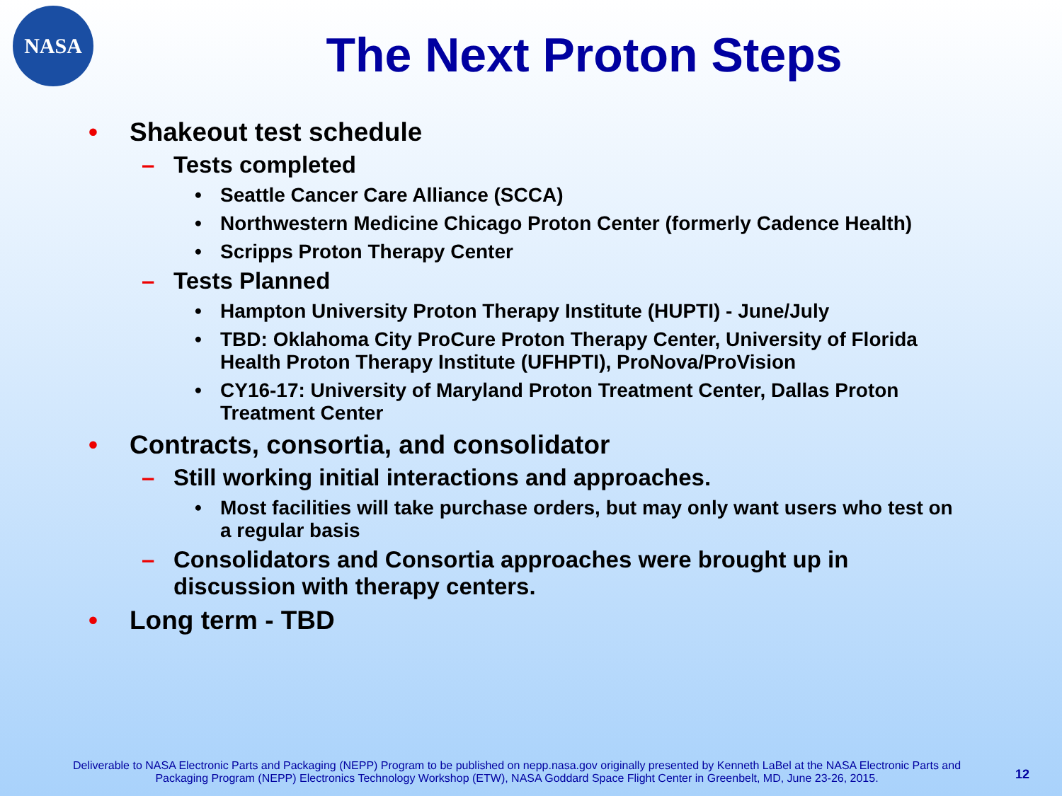NASA
The Next Proton Steps
• Shakeout test schedule
– Tests completed
• Seattle Cancer Care Alliance (SCCA)
• Northwestern Medicine Chicago Proton Center (formerly Cadence Health)
• Scripps Proton Therapy Center
– Tests Planned
• Hampton University Proton Therapy Institute (HUPTI) - June/July
• TBD: Oklahoma City ProCure Proton Therapy Center, University of Florida Health Proton Therapy Institute (UFHPTI), ProNova/ProVision
• CY16-17: University of Maryland Proton Treatment Center, Dallas Proton Treatment Center
• Contracts, consortia, and consolidator
– Still working initial interactions and approaches.
• Most facilities will take purchase orders, but may only want users who test on a regular basis
– Consolidators and Consortia approaches were brought up in discussion with therapy centers.
• Long term - TBD
Deliverable to NASA Electronic Parts and Packaging (NEPP) Program to be published on nepp.nasa.gov originally presented by Kenneth LaBel at the NASA Electronic Parts and Packaging Program (NEPP) Electronics Technology Workshop (ETW), NASA Goddard Space Flight Center in Greenbelt, MD, June 23-26, 2015.
12